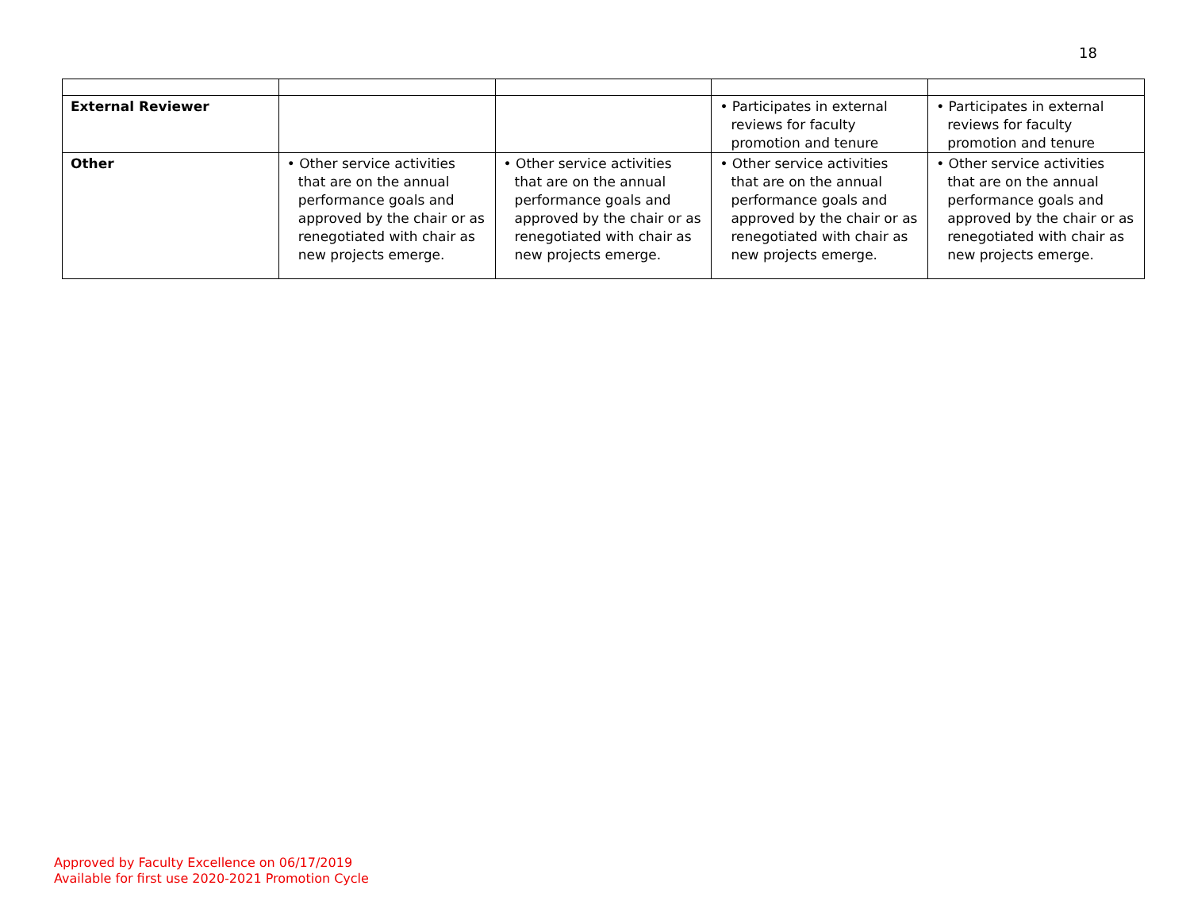18
| External Reviewer | | | • Participates in external reviews for faculty promotion and tenure | • Participates in external reviews for faculty promotion and tenure |
| Other | • Other service activities that are on the annual performance goals and approved by the chair or as renegotiated with chair as new projects emerge. | • Other service activities that are on the annual performance goals and approved by the chair or as renegotiated with chair as new projects emerge. | • Other service activities that are on the annual performance goals and approved by the chair or as renegotiated with chair as new projects emerge. | • Other service activities that are on the annual performance goals and approved by the chair or as renegotiated with chair as new projects emerge. |
Approved by Faculty Excellence on 06/17/2019
Available for first use 2020-2021 Promotion Cycle